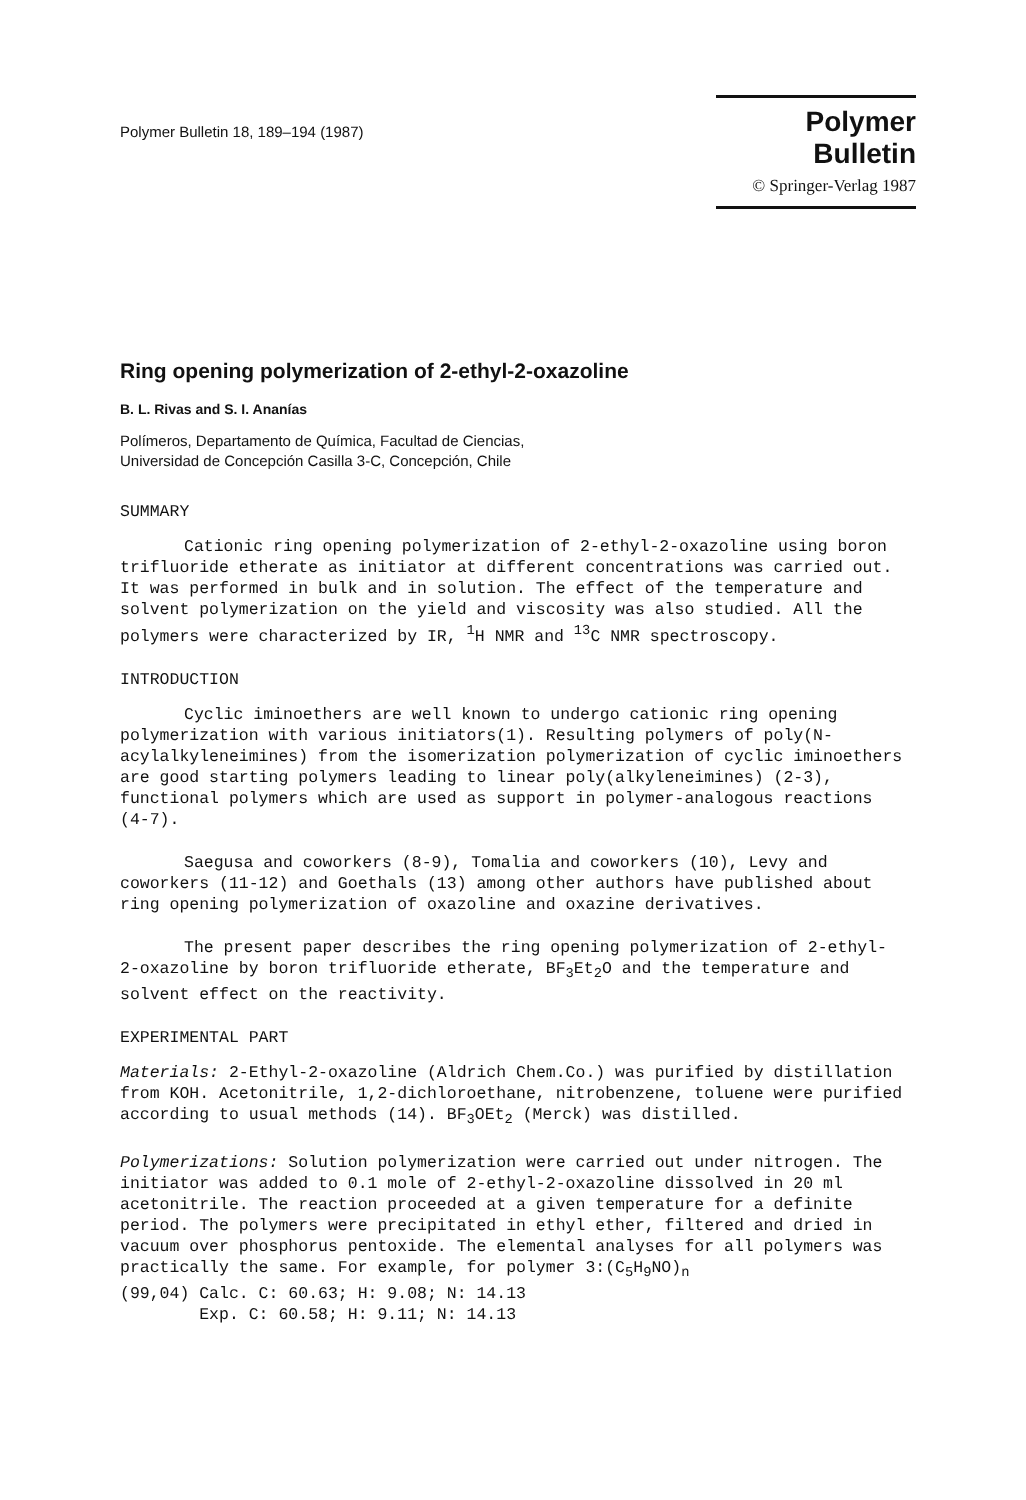Polymer Bulletin 18, 189–194 (1987)
Polymer Bulletin
© Springer-Verlag 1987
Ring opening polymerization of 2-ethyl-2-oxazoline
B. L. Rivas and S. I. Ananías
Polímeros, Departamento de Química, Facultad de Ciencias,
Universidad de Concepción Casilla 3-C, Concepción, Chile
SUMMARY
Cationic ring opening polymerization of 2-ethyl-2-oxazoline using boron trifluoride etherate as initiator at different concentrations was carried out. It was performed in bulk and in solution. The effect of the temperature and solvent polymerization on the yield and viscosity was also studied. All the polymers were characterized by IR, <sup>1</sup>H NMR and <sup>13</sup>C NMR spectroscopy.
INTRODUCTION
Cyclic iminoethers are well known to undergo cationic ring opening polymerization with various initiators(1). Resulting polymers of poly(N-acylalkyleneimines) from the isomerization polymerization of cyclic iminoethers are good starting polymers leading to linear poly(alkyleneimines) (2-3), functional polymers which are used as support in polymer-analogous reactions (4-7).
Saegusa and coworkers (8-9), Tomalia and coworkers (10), Levy and coworkers (11-12) and Goethals (13) among other authors have published about ring opening polymerization of oxazoline and oxazine derivatives.
The present paper describes the ring opening polymerization of 2-ethyl-2-oxazoline by boron trifluoride etherate, BF<sub>3</sub>Et<sub>2</sub>O and the temperature and solvent effect on the reactivity.
EXPERIMENTAL PART
Materials: 2-Ethyl-2-oxazoline (Aldrich Chem.Co.) was purified by distillation from KOH. Acetonitrile, 1,2-dichloroethane, nitrobenzene, toluene were purified according to usual methods (14). BF<sub>3</sub>OEt<sub>2</sub> (Merck) was distilled.
Polymerizations: Solution polymerization were carried out under nitrogen. The initiator was added to 0.1 mole of 2-ethyl-2-oxazoline dissolved in 20 ml acetonitrile. The reaction proceeded at a given temperature for a definite period. The polymers were precipitated in ethyl ether, filtered and dried in vacuum over phosphorus pentoxide. The elemental analyses for all polymers was practically the same. For example, for polymer 3:(C<sub>5</sub>H<sub>9</sub>NO)<sub>n</sub>
(99,04) Calc. C: 60.63; H: 9.08; N: 14.13
Exp. C: 60.58; H: 9.11; N: 14.13